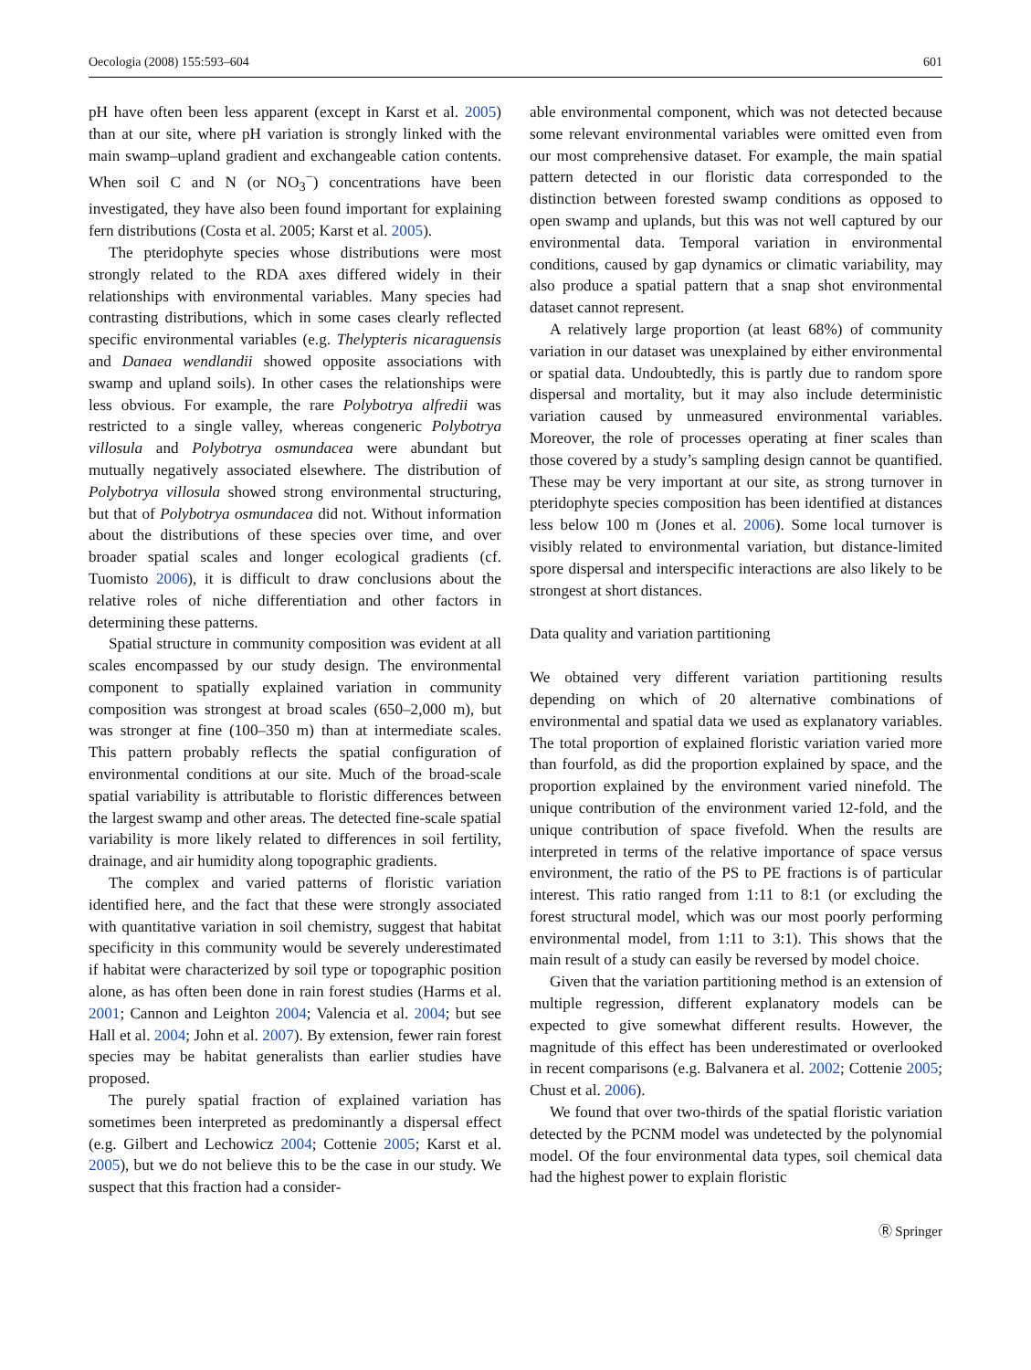Oecologia (2008) 155:593–604 601
pH have often been less apparent (except in Karst et al. 2005) than at our site, where pH variation is strongly linked with the main swamp–upland gradient and exchangeable cation contents. When soil C and N (or NO<sub>3</sub><sup>−</sup>) concentrations have been investigated, they have also been found important for explaining fern distributions (Costa et al. 2005; Karst et al. 2005).
The pteridophyte species whose distributions were most strongly related to the RDA axes differed widely in their relationships with environmental variables. Many species had contrasting distributions, which in some cases clearly reflected specific environmental variables (e.g. Thelypteris nicaraguensis and Danaea wendlandii showed opposite associations with swamp and upland soils). In other cases the relationships were less obvious. For example, the rare Polybotrya alfredii was restricted to a single valley, whereas congeneric Polybotrya villosula and Polybotrya osmundacea were abundant but mutually negatively associated elsewhere. The distribution of Polybotrya villosula showed strong environmental structuring, but that of Polybotrya osmundacea did not. Without information about the distributions of these species over time, and over broader spatial scales and longer ecological gradients (cf. Tuomisto 2006), it is difficult to draw conclusions about the relative roles of niche differentiation and other factors in determining these patterns.
Spatial structure in community composition was evident at all scales encompassed by our study design. The environmental component to spatially explained variation in community composition was strongest at broad scales (650–2,000 m), but was stronger at fine (100–350 m) than at intermediate scales. This pattern probably reflects the spatial configuration of environmental conditions at our site. Much of the broad-scale spatial variability is attributable to floristic differences between the largest swamp and other areas. The detected fine-scale spatial variability is more likely related to differences in soil fertility, drainage, and air humidity along topographic gradients.
The complex and varied patterns of floristic variation identified here, and the fact that these were strongly associated with quantitative variation in soil chemistry, suggest that habitat specificity in this community would be severely underestimated if habitat were characterized by soil type or topographic position alone, as has often been done in rain forest studies (Harms et al. 2001; Cannon and Leighton 2004; Valencia et al. 2004; but see Hall et al. 2004; John et al. 2007). By extension, fewer rain forest species may be habitat generalists than earlier studies have proposed.
The purely spatial fraction of explained variation has sometimes been interpreted as predominantly a dispersal effect (e.g. Gilbert and Lechowicz 2004; Cottenie 2005; Karst et al. 2005), but we do not believe this to be the case in our study. We suspect that this fraction had a consider-
able environmental component, which was not detected because some relevant environmental variables were omitted even from our most comprehensive dataset. For example, the main spatial pattern detected in our floristic data corresponded to the distinction between forested swamp conditions as opposed to open swamp and uplands, but this was not well captured by our environmental data. Temporal variation in environmental conditions, caused by gap dynamics or climatic variability, may also produce a spatial pattern that a snap shot environmental dataset cannot represent.
A relatively large proportion (at least 68%) of community variation in our dataset was unexplained by either environmental or spatial data. Undoubtedly, this is partly due to random spore dispersal and mortality, but it may also include deterministic variation caused by unmeasured environmental variables. Moreover, the role of processes operating at finer scales than those covered by a study’s sampling design cannot be quantified. These may be very important at our site, as strong turnover in pteridophyte species composition has been identified at distances less below 100 m (Jones et al. 2006). Some local turnover is visibly related to environmental variation, but distance-limited spore dispersal and interspecific interactions are also likely to be strongest at short distances.
Data quality and variation partitioning
We obtained very different variation partitioning results depending on which of 20 alternative combinations of environmental and spatial data we used as explanatory variables. The total proportion of explained floristic variation varied more than fourfold, as did the proportion explained by space, and the proportion explained by the environment varied ninefold. The unique contribution of the environment varied 12-fold, and the unique contribution of space fivefold. When the results are interpreted in terms of the relative importance of space versus environment, the ratio of the PS to PE fractions is of particular interest. This ratio ranged from 1:11 to 8:1 (or excluding the forest structural model, which was our most poorly performing environmental model, from 1:11 to 3:1). This shows that the main result of a study can easily be reversed by model choice.
Given that the variation partitioning method is an extension of multiple regression, different explanatory models can be expected to give somewhat different results. However, the magnitude of this effect has been underestimated or overlooked in recent comparisons (e.g. Balvanera et al. 2002; Cottenie 2005; Chust et al. 2006).
We found that over two-thirds of the spatial floristic variation detected by the PCNM model was undetected by the polynomial model. Of the four environmental data types, soil chemical data had the highest power to explain floristic
Ⓡ Springer